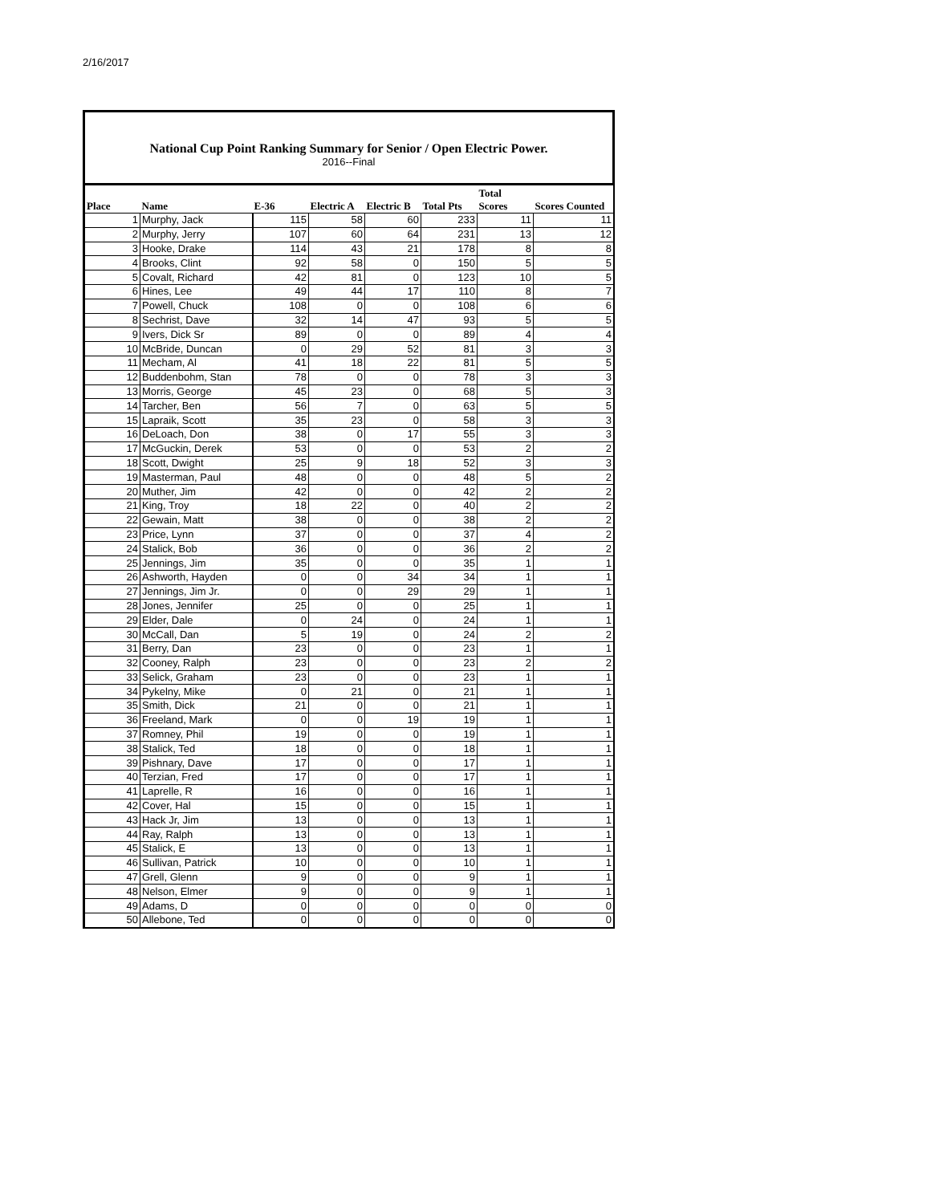2/16/2017
National Cup Point Ranking Summary for Senior / Open Electric Power.
2016--Final
| Place | Name | E-36 | Electric A | Electric B | Total Pts | Total Scores | Scores Counted |
| --- | --- | --- | --- | --- | --- | --- | --- |
| 1 | Murphy, Jack | 115 | 58 | 60 | 233 | 11 | 11 |
| 2 | Murphy, Jerry | 107 | 60 | 64 | 231 | 13 | 12 |
| 3 | Hooke, Drake | 114 | 43 | 21 | 178 | 8 | 8 |
| 4 | Brooks, Clint | 92 | 58 | 0 | 150 | 5 | 5 |
| 5 | Covalt, Richard | 42 | 81 | 0 | 123 | 10 | 5 |
| 6 | Hines, Lee | 49 | 44 | 17 | 110 | 8 | 7 |
| 7 | Powell, Chuck | 108 | 0 | 0 | 108 | 6 | 6 |
| 8 | Sechrist, Dave | 32 | 14 | 47 | 93 | 5 | 5 |
| 9 | Ivers, Dick Sr | 89 | 0 | 0 | 89 | 4 | 4 |
| 10 | McBride, Duncan | 0 | 29 | 52 | 81 | 3 | 3 |
| 11 | Mecham, Al | 41 | 18 | 22 | 81 | 5 | 5 |
| 12 | Buddenbohm, Stan | 78 | 0 | 0 | 78 | 3 | 3 |
| 13 | Morris, George | 45 | 23 | 0 | 68 | 5 | 3 |
| 14 | Tarcher, Ben | 56 | 7 | 0 | 63 | 5 | 5 |
| 15 | Lapraik, Scott | 35 | 23 | 0 | 58 | 3 | 3 |
| 16 | DeLoach, Don | 38 | 0 | 17 | 55 | 3 | 3 |
| 17 | McGuckin, Derek | 53 | 0 | 0 | 53 | 2 | 2 |
| 18 | Scott, Dwight | 25 | 9 | 18 | 52 | 3 | 3 |
| 19 | Masterman, Paul | 48 | 0 | 0 | 48 | 5 | 2 |
| 20 | Muther, Jim | 42 | 0 | 0 | 42 | 2 | 2 |
| 21 | King, Troy | 18 | 22 | 0 | 40 | 2 | 2 |
| 22 | Gewain, Matt | 38 | 0 | 0 | 38 | 2 | 2 |
| 23 | Price, Lynn | 37 | 0 | 0 | 37 | 4 | 2 |
| 24 | Stalick, Bob | 36 | 0 | 0 | 36 | 2 | 2 |
| 25 | Jennings, Jim | 35 | 0 | 0 | 35 | 1 | 1 |
| 26 | Ashworth, Hayden | 0 | 0 | 34 | 34 | 1 | 1 |
| 27 | Jennings, Jim Jr. | 0 | 0 | 29 | 29 | 1 | 1 |
| 28 | Jones, Jennifer | 25 | 0 | 0 | 25 | 1 | 1 |
| 29 | Elder, Dale | 0 | 24 | 0 | 24 | 1 | 1 |
| 30 | McCall, Dan | 5 | 19 | 0 | 24 | 2 | 2 |
| 31 | Berry, Dan | 23 | 0 | 0 | 23 | 1 | 1 |
| 32 | Cooney, Ralph | 23 | 0 | 0 | 23 | 2 | 2 |
| 33 | Selick, Graham | 23 | 0 | 0 | 23 | 1 | 1 |
| 34 | Pykelny, Mike | 0 | 21 | 0 | 21 | 1 | 1 |
| 35 | Smith, Dick | 21 | 0 | 0 | 21 | 1 | 1 |
| 36 | Freeland, Mark | 0 | 0 | 19 | 19 | 1 | 1 |
| 37 | Romney, Phil | 19 | 0 | 0 | 19 | 1 | 1 |
| 38 | Stalick, Ted | 18 | 0 | 0 | 18 | 1 | 1 |
| 39 | Pishnary, Dave | 17 | 0 | 0 | 17 | 1 | 1 |
| 40 | Terzian, Fred | 17 | 0 | 0 | 17 | 1 | 1 |
| 41 | Laprelle, R | 16 | 0 | 0 | 16 | 1 | 1 |
| 42 | Cover, Hal | 15 | 0 | 0 | 15 | 1 | 1 |
| 43 | Hack Jr, Jim | 13 | 0 | 0 | 13 | 1 | 1 |
| 44 | Ray, Ralph | 13 | 0 | 0 | 13 | 1 | 1 |
| 45 | Stalick, E | 13 | 0 | 0 | 13 | 1 | 1 |
| 46 | Sullivan, Patrick | 10 | 0 | 0 | 10 | 1 | 1 |
| 47 | Grell, Glenn | 9 | 0 | 0 | 9 | 1 | 1 |
| 48 | Nelson, Elmer | 9 | 0 | 0 | 9 | 1 | 1 |
| 49 | Adams, D | 0 | 0 | 0 | 0 | 0 | 0 |
| 50 | Allebone, Ted | 0 | 0 | 0 | 0 | 0 | 0 |